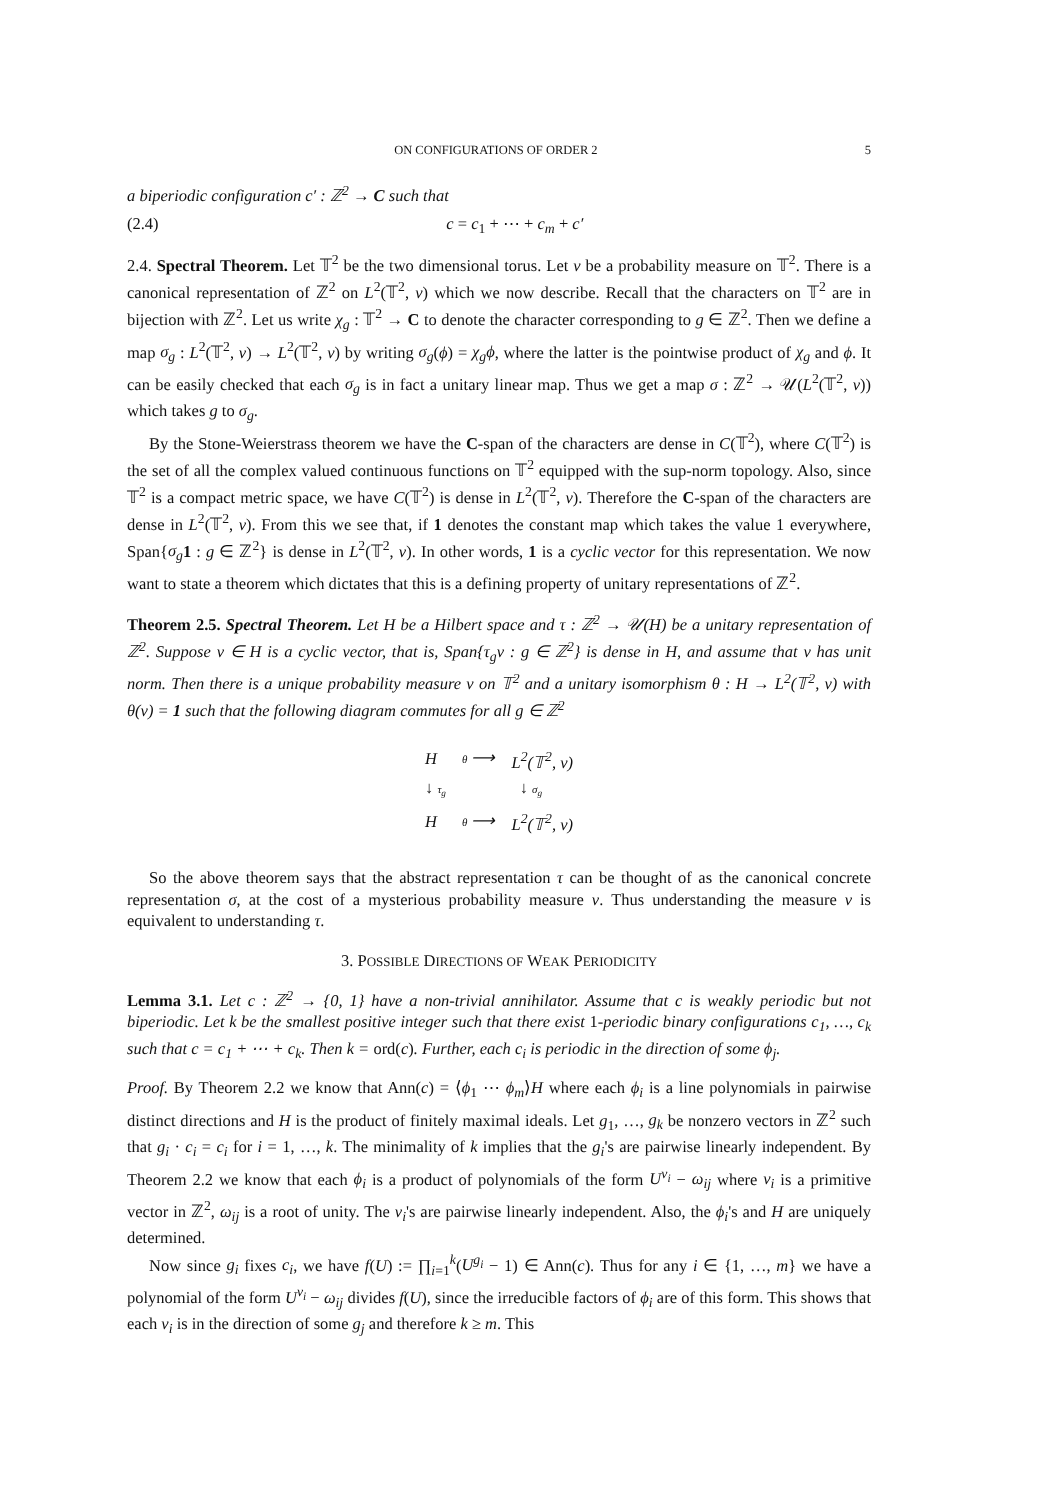ON CONFIGURATIONS OF ORDER 2 5
a biperiodic configuration c′ : ℤ<sup>2</sup> → C such that
(2.4) c = c<sub>1</sub> + ⋯ + c<sub>m</sub> + c′
2.4. Spectral Theorem. Let 𝕋<sup>2</sup> be the two dimensional torus. Let ν be a probability measure on 𝕋<sup>2</sup>. There is a canonical representation of ℤ<sup>2</sup> on L<sup>2</sup>(𝕋<sup>2</sup>, ν) which we now describe. Recall that the characters on 𝕋<sup>2</sup> are in bijection with ℤ<sup>2</sup>. Let us write χ<sub>g</sub> : 𝕋<sup>2</sup> → C to denote the character corresponding to g ∈ ℤ<sup>2</sup>. Then we define a map σ<sub>g</sub> : L<sup>2</sup>(𝕋<sup>2</sup>, ν) → L<sup>2</sup>(𝕋<sup>2</sup>, ν) by writing σ<sub>g</sub>(ϕ) = χ<sub>g</sub>ϕ, where the latter is the pointwise product of χ<sub>g</sub> and ϕ. It can be easily checked that each σ<sub>g</sub> is in fact a unitary linear map. Thus we get a map σ : ℤ<sup>2</sup> → 𝒰(L<sup>2</sup>(𝕋<sup>2</sup>, ν)) which takes g to σ<sub>g</sub>.
By the Stone-Weierstrass theorem we have the C-span of the characters are dense in C(𝕋<sup>2</sup>), where C(𝕋<sup>2</sup>) is the set of all the complex valued continuous functions on 𝕋<sup>2</sup> equipped with the sup-norm topology. Also, since 𝕋<sup>2</sup> is a compact metric space, we have C(𝕋<sup>2</sup>) is dense in L<sup>2</sup>(𝕋<sup>2</sup>, ν). Therefore the C-span of the characters are dense in L<sup>2</sup>(𝕋<sup>2</sup>, ν). From this we see that, if 1 denotes the constant map which takes the value 1 everywhere, Span{σ<sub>g</sub> 1 : g ∈ ℤ<sup>2</sup>} is dense in L<sup>2</sup>(𝕋<sup>2</sup>, ν). In other words, 1 is a cyclic vector for this representation. We now want to state a theorem which dictates that this is a defining property of unitary representations of ℤ<sup>2</sup>.
Theorem 2.5. Spectral Theorem. Let H be a Hilbert space and τ : ℤ<sup>2</sup> → 𝒰(H) be a unitary representation of ℤ<sup>2</sup>. Suppose v ∈ H is a cyclic vector, that is, Span{τ<sub>g</sub>v : g ∈ ℤ<sup>2</sup>} is dense in H, and assume that v has unit norm. Then there is a unique probability measure ν on 𝕋<sup>2</sup> and a unitary isomorphism θ : H → L<sup>2</sup>(𝕋<sup>2</sup>, ν) with θ(v) = 1 such that the following diagram commutes for all g ∈ ℤ<sup>2</sup>
| H | θ ⟶ | L<sup>2</sup>(𝕋<sup>2</sup>, ν) |
| ↓ τ<sub>g</sub> | | ↓ σ<sub>g</sub> |
| H | θ ⟶ | L<sup>2</sup>(𝕋<sup>2</sup>, ν) |
So the above theorem says that the abstract representation τ can be thought of as the canonical concrete representation σ, at the cost of a mysterious probability measure ν. Thus understanding the measure ν is equivalent to understanding τ.
3. POSSIBLE DIRECTIONS OF WEAK PERIODICITY
Lemma 3.1. Let c : ℤ<sup>2</sup> → {0, 1} have a non-trivial annihilator. Assume that c is weakly periodic but not biperiodic. Let k be the smallest positive integer such that there exist 1-periodic binary configurations c<sub>1</sub>, …, c<sub>k</sub> such that c = c<sub>1</sub> + ⋯ + c<sub>k</sub>. Then k = ord(c). Further, each c<sub>i</sub> is periodic in the direction of some ϕ<sub>j</sub>.
Proof. By Theorem 2.2 we know that Ann(c) = ⟨ϕ<sub>1</sub> ⋯ ϕ<sub>m</sub>⟩H where each ϕ<sub>i</sub> is a line polynomials in pairwise distinct directions and H is the product of finitely maximal ideals. Let g<sub>1</sub>, …, g<sub>k</sub> be nonzero vectors in ℤ<sup>2</sup> such that g<sub>i</sub> · c<sub>i</sub> = c<sub>i</sub> for i = 1, …, k. The minimality of k implies that the g<sub>i</sub>'s are pairwise linearly independent. By Theorem 2.2 we know that each ϕ<sub>i</sub> is a product of polynomials of the form U<sup>v<sub>i</sub></sup> − ω<sub>ij</sub> where v<sub>i</sub> is a primitive vector in ℤ<sup>2</sup>, ω<sub>ij</sub> is a root of unity. The v<sub>i</sub>'s are pairwise linearly independent. Also, the ϕ<sub>i</sub>'s and H are uniquely determined.
Now since g<sub>i</sub> fixes c<sub>i</sub>, we have f(U) := ∏<sub>i=1</sub><sup>k</sup>(U<sup>g<sub>i</sub></sup> − 1) ∈ Ann(c). Thus for any i ∈ {1, …, m} we have a polynomial of the form U<sup>v<sub>i</sub></sup> − ω<sub>ij</sub> divides f(U), since the irreducible factors of ϕ<sub>i</sub> are of this form. This shows that each v<sub>i</sub> is in the direction of some g<sub>j</sub> and therefore k ≥ m. This